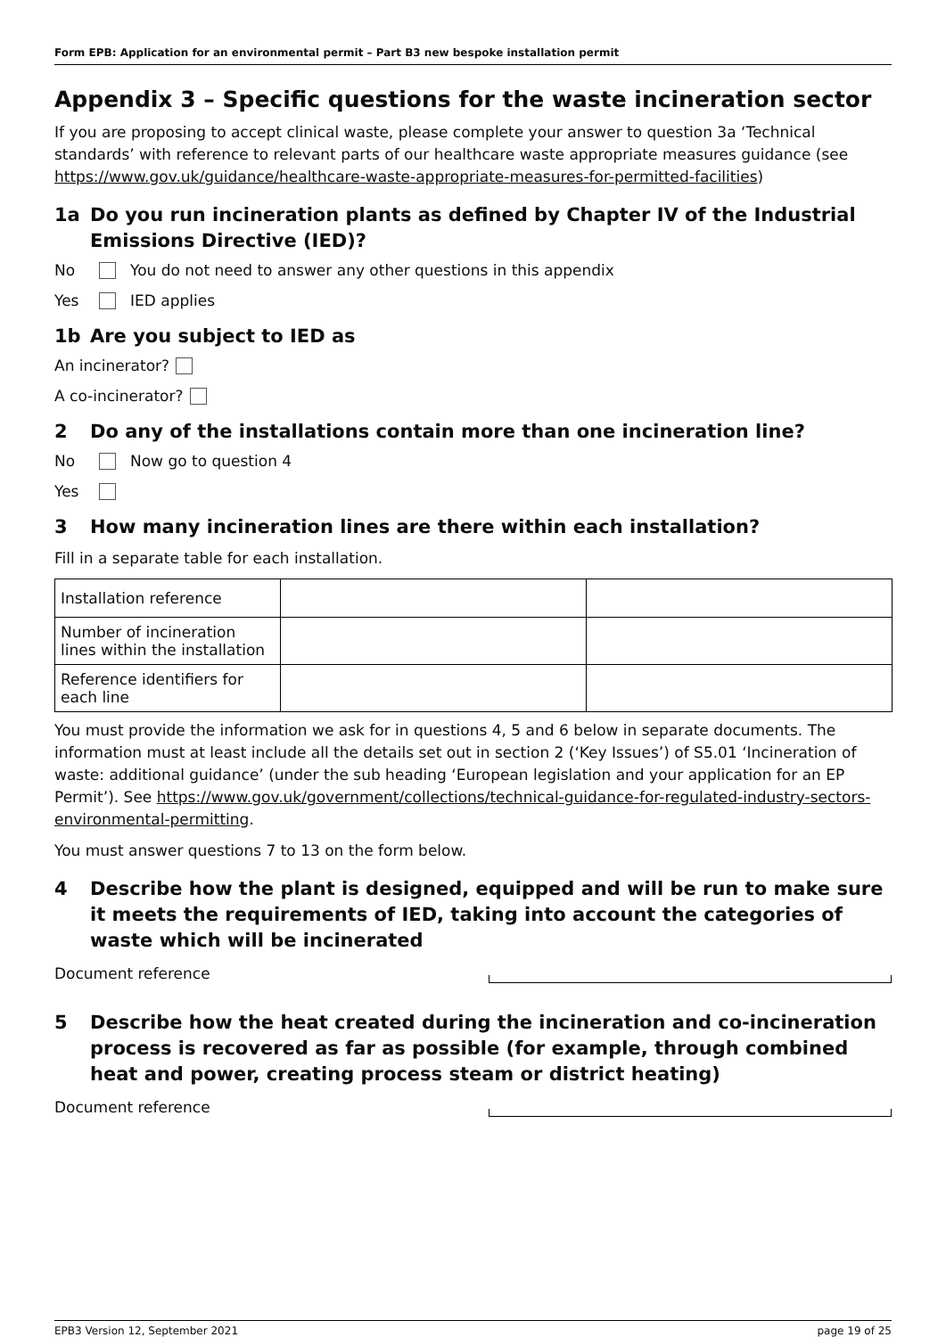Form EPB: Application for an environmental permit – Part B3 new bespoke installation permit
Appendix 3 – Specific questions for the waste incineration sector
If you are proposing to accept clinical waste, please complete your answer to question 3a ‘Technical standards’ with reference to relevant parts of our healthcare waste appropriate measures guidance (see https://www.gov.uk/guidance/healthcare-waste-appropriate-measures-for-permitted-facilities)
1a Do you run incineration plants as defined by Chapter IV of the Industrial Emissions Directive (IED)?
No You do not need to answer any other questions in this appendix
Yes IED applies
1b Are you subject to IED as
An incinerator?
A co-incinerator?
2 Do any of the installations contain more than one incineration line?
No Now go to question 4
Yes
3 How many incineration lines are there within each installation?
Fill in a separate table for each installation.
| Installation reference | | |
| Number of incineration lines within the installation | | |
| Reference identifiers for each line | | |
You must provide the information we ask for in questions 4, 5 and 6 below in separate documents. The information must at least include all the details set out in section 2 (‘Key Issues’) of S5.01 ‘Incineration of waste: additional guidance’ (under the sub heading ‘European legislation and your application for an EP Permit’). See https://www.gov.uk/government/collections/technical-guidance-for-regulated-industry-sectors-environmental-permitting.
You must answer questions 7 to 13 on the form below.
4 Describe how the plant is designed, equipped and will be run to make sure it meets the requirements of IED, taking into account the categories of waste which will be incinerated
Document reference
5 Describe how the heat created during the incineration and co-incineration process is recovered as far as possible (for example, through combined heat and power, creating process steam or district heating)
Document reference
EPB3 Version 12, September 2021 page 19 of 25